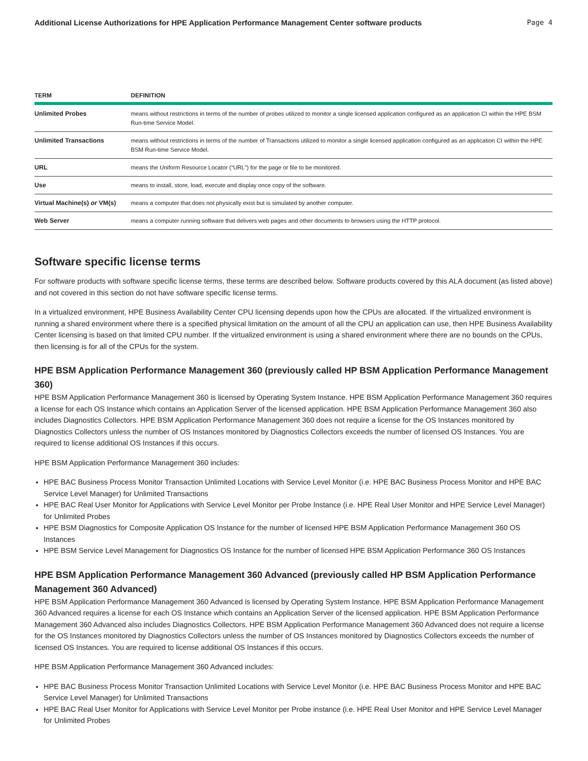Additional License Authorizations for HPE Application Performance Management Center software products Page 4
| TERM | DEFINITION |
| --- | --- |
| Unlimited Probes | means without restrictions in terms of the number of probes utilized to monitor a single licensed application configured as an application CI within the HPE BSM Run-time Service Model. |
| Unlimited Transactions | means without restrictions in terms of the number of Transactions utilized to monitor a single licensed application configured as an application CI within the HPE BSM Run-time Service Model. |
| URL | means the Uniform Resource Locator (“URL”) for the page or file to be monitored. |
| Use | means to install, store, load, execute and display once copy of the software. |
| Virtual Machine(s) or VM(s) | means a computer that does not physically exist but is simulated by another computer. |
| Web Server | means a computer running software that delivers web pages and other documents to browsers using the HTTP protocol. |
Software specific license terms
For software products with software specific license terms, these terms are described below. Software products covered by this ALA document (as listed above) and not covered in this section do not have software specific license terms.
In a virtualized environment, HPE Business Availability Center CPU licensing depends upon how the CPUs are allocated. If the virtualized environment is running a shared environment where there is a specified physical limitation on the amount of all the CPU an application can use, then HPE Business Availability Center licensing is based on that limited CPU number. If the virtualized environment is using a shared environment where there are no bounds on the CPUs, then licensing is for all of the CPUs for the system.
HPE BSM Application Performance Management 360 (previously called HP BSM Application Performance Management 360)
HPE BSM Application Performance Management 360 is licensed by Operating System Instance. HPE BSM Application Performance Management 360 requires a license for each OS Instance which contains an Application Server of the licensed application. HPE BSM Application Performance Management 360 also includes Diagnostics Collectors. HPE BSM Application Performance Management 360 does not require a license for the OS Instances monitored by Diagnostics Collectors unless the number of OS Instances monitored by Diagnostics Collectors exceeds the number of licensed OS Instances. You are required to license additional OS Instances if this occurs.
HPE BSM Application Performance Management 360 includes:
HPE BAC Business Process Monitor Transaction Unlimited Locations with Service Level Monitor (i.e. HPE BAC Business Process Monitor and HPE BAC Service Level Manager) for Unlimited Transactions
HPE BAC Real User Monitor for Applications with Service Level Monitor per Probe Instance (i.e. HPE Real User Monitor and HPE Service Level Manager) for Unlimited Probes
HPE BSM Diagnostics for Composite Application OS Instance for the number of licensed HPE BSM Application Performance Management 360 OS Instances
HPE BSM Service Level Management for Diagnostics OS Instance for the number of licensed HPE BSM Application Performance 360 OS Instances
HPE BSM Application Performance Management 360 Advanced (previously called HP BSM Application Performance Management 360 Advanced)
HPE BSM Application Performance Management 360 Advanced is licensed by Operating System Instance. HPE BSM Application Performance Management 360 Advanced requires a license for each OS Instance which contains an Application Server of the licensed application. HPE BSM Application Performance Management 360 Advanced also includes Diagnostics Collectors. HPE BSM Application Performance Management 360 Advanced does not require a license for the OS Instances monitored by Diagnostics Collectors unless the number of OS Instances monitored by Diagnostics Collectors exceeds the number of licensed OS Instances. You are required to license additional OS Instances if this occurs.
HPE BSM Application Performance Management 360 Advanced includes:
HPE BAC Business Process Monitor Transaction Unlimited Locations with Service Level Monitor (i.e. HPE BAC Business Process Monitor and HPE BAC Service Level Manager) for Unlimited Transactions
HPE BAC Real User Monitor for Applications with Service Level Monitor per Probe instance (i.e. HPE Real User Monitor and HPE Service Level Manager for Unlimited Probes